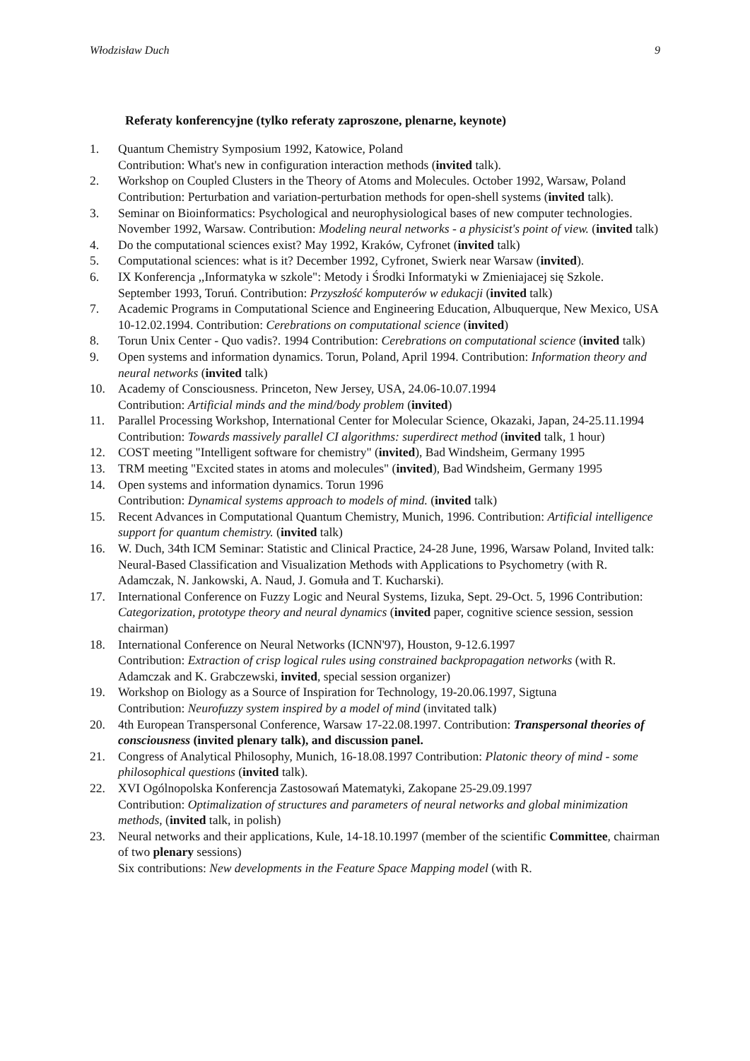Włodzisław Duch 9
Referaty konferencyjne (tylko referaty zaproszone, plenarne, keynote)
1. Quantum Chemistry Symposium 1992, Katowice, Poland
Contribution: What's new in configuration interaction methods (invited talk).
2. Workshop on Coupled Clusters in the Theory of Atoms and Molecules. October 1992, Warsaw, Poland Contribution: Perturbation and variation-perturbation methods for open-shell systems (invited talk).
3. Seminar on Bioinformatics: Psychological and neurophysiological bases of new computer technologies. November 1992, Warsaw. Contribution: Modeling neural networks - a physicist's point of view. (invited talk)
4. Do the computational sciences exist? May 1992, Kraków, Cyfronet (invited talk)
5. Computational sciences: what is it? December 1992, Cyfronet, Swierk near Warsaw (invited).
6. IX Konferencja ,,Informatyka w szkole": Metody i Środki Informatyki w Zmieniajacej się Szkole.
September 1993, Toruń. Contribution: Przyszłość komputerów w edukacji (invited talk)
7. Academic Programs in Computational Science and Engineering Education, Albuquerque, New Mexico, USA 10-12.02.1994. Contribution: Cerebrations on computational science (invited)
8. Torun Unix Center - Quo vadis?. 1994 Contribution: Cerebrations on computational science (invited talk)
9. Open systems and information dynamics. Torun, Poland, April 1994. Contribution: Information theory and neural networks (invited talk)
10. Academy of Consciousness. Princeton, New Jersey, USA, 24.06-10.07.1994
Contribution: Artificial minds and the mind/body problem (invited)
11. Parallel Processing Workshop, International Center for Molecular Science, Okazaki, Japan, 24-25.11.1994 Contribution: Towards massively parallel CI algorithms: superdirect method (invited talk, 1 hour)
12. COST meeting "Intelligent software for chemistry" (invited), Bad Windsheim, Germany 1995
13. TRM meeting "Excited states in atoms and molecules" (invited), Bad Windsheim, Germany 1995
14. Open systems and information dynamics. Torun 1996
Contribution: Dynamical systems approach to models of mind. (invited talk)
15. Recent Advances in Computational Quantum Chemistry, Munich, 1996. Contribution: Artificial intelligence support for quantum chemistry. (invited talk)
16. W. Duch, 34th ICM Seminar: Statistic and Clinical Practice, 24-28 June, 1996, Warsaw Poland, Invited talk: Neural-Based Classification and Visualization Methods with Applications to Psychometry (with R. Adamczak, N. Jankowski, A. Naud, J. Gomuła and T. Kucharski).
17. International Conference on Fuzzy Logic and Neural Systems, Iizuka, Sept. 29-Oct. 5, 1996 Contribution: Categorization, prototype theory and neural dynamics (invited paper, cognitive science session, session chairman)
18. International Conference on Neural Networks (ICNN'97), Houston, 9-12.6.1997
Contribution: Extraction of crisp logical rules using constrained backpropagation networks (with R. Adamczak and K. Grabczewski, invited, special session organizer)
19. Workshop on Biology as a Source of Inspiration for Technology, 19-20.06.1997, Sigtuna
Contribution: Neurofuzzy system inspired by a model of mind (invitated talk)
20. 4th European Transpersonal Conference, Warsaw 17-22.08.1997. Contribution: Transpersonal theories of consciousness (invited plenary talk), and discussion panel.
21. Congress of Analytical Philosophy, Munich, 16-18.08.1997 Contribution: Platonic theory of mind - some philosophical questions (invited talk).
22. XVI Ogólnopolska Konferencja Zastosowań Matematyki, Zakopane 25-29.09.1997
Contribution: Optimalization of structures and parameters of neural networks and global minimization methods, (invited talk, in polish)
23. Neural networks and their applications, Kule, 14-18.10.1997 (member of the scientific Committee, chairman of two plenary sessions)
Six contributions: New developments in the Feature Space Mapping model (with R.